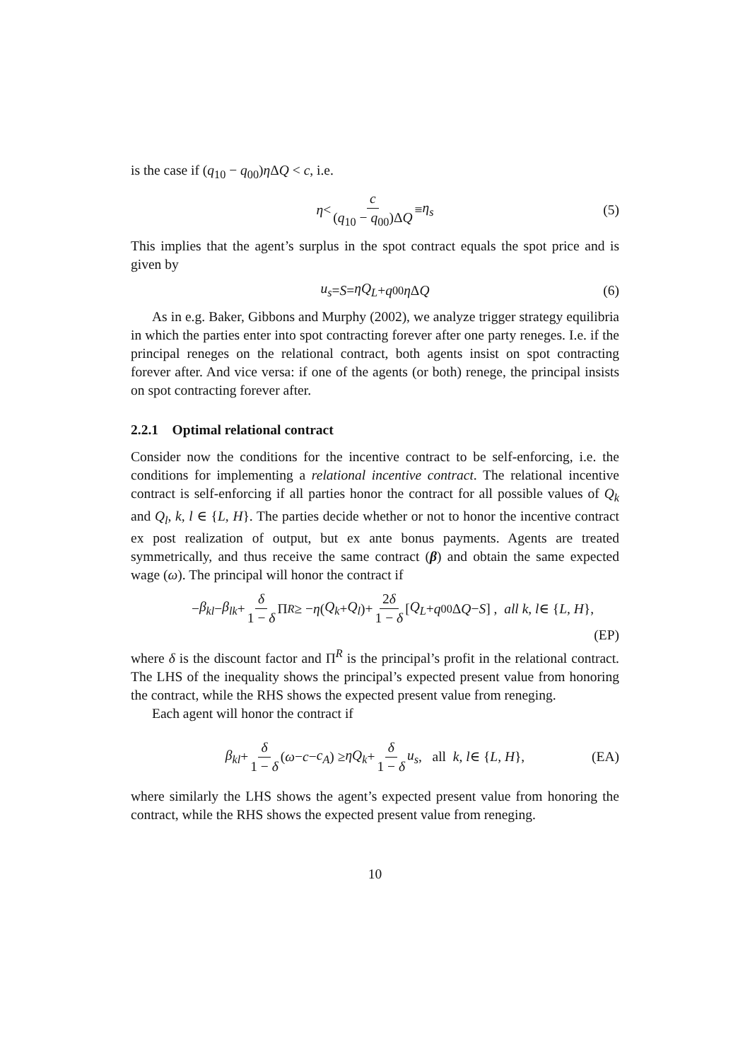is the case if (q<sub>10</sub> − q<sub>00</sub>)η ΔQ < c, i.e.
η < c (q<sub>10</sub> − q<sub>00</sub>)ΔQ ≡ η<sub>s</sub> (5)
This implies that the agent’s surplus in the spot contract equals the spot price and is given by
u<sub>s</sub> = S = ηQ<sub>L</sub> + q<sub>00</sub> η Δ Q (6)
As in e.g. Baker, Gibbons and Murphy (2002), we analyze trigger strategy equilibria in which the parties enter into spot contracting forever after one party reneges. I.e. if the principal reneges on the relational contract, both agents insist on spot contracting forever after. And vice versa: if one of the agents (or both) renege, the principal insists on spot contracting forever after.
2.2.1 Optimal relational contract
Consider now the conditions for the incentive contract to be self-enforcing, i.e. the conditions for implementing a relational incentive contract. The relational incentive contract is self-enforcing if all parties honor the contract for all possible values of Q<sub>k</sub> and Q<sub>l</sub>, k, l ∈ {L, H}. The parties decide whether or not to honor the incentive contract ex post realization of output, but ex ante bonus payments. Agents are treated symmetrically, and thus receive the same contract (β) and obtain the same expected wage (ω). The principal will honor the contract if
− β<sub>kl</sub> − β<sub>lk</sub> + δ 1 − δ Π<sup>R</sup> ≥ − η (Q<sub>k</sub> + Q<sub>l</sub>)+ 2δ 1 − δ [Q<sub>L</sub> + q<sub>00</sub>Δ Q − S] , all k, l ∈ { L, H },
(EP)
where δ is the discount factor and Π<sup>R</sup> is the principal’s profit in the relational contract. The LHS of the inequality shows the principal’s expected present value from honoring the contract, while the RHS shows the expected present value from reneging.
Each agent will honor the contract if
β<sub>kl</sub> + δ 1 − δ (ω − c − c<sub>A</sub>) ≥ ηQ<sub>k</sub> + δ 1 − δ u<sub>s</sub>, all k, l ∈ { L, H }, (EA)
where similarly the LHS shows the agent’s expected present value from honoring the contract, while the RHS shows the expected present value from reneging.
10